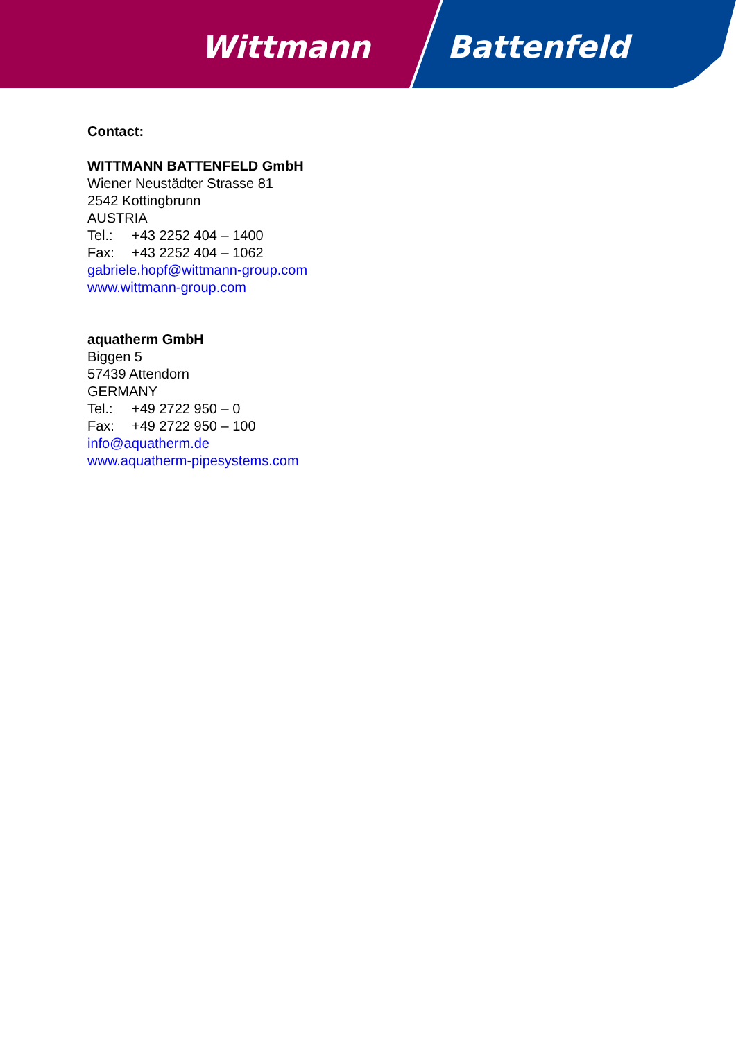Wittmann Battenfeld
Contact:
WITTMANN BATTENFELD GmbH
Wiener Neustädter Strasse 81
2542 Kottingbrunn
AUSTRIA
Tel.: +43 2252 404 – 1400
Fax: +43 2252 404 – 1062
gabriele.hopf@wittmann-group.com
www.wittmann-group.com
aquatherm GmbH
Biggen 5
57439 Attendorn
GERMANY
Tel.: +49 2722 950 – 0
Fax: +49 2722 950 – 100
info@aquatherm.de
www.aquatherm-pipesystems.com